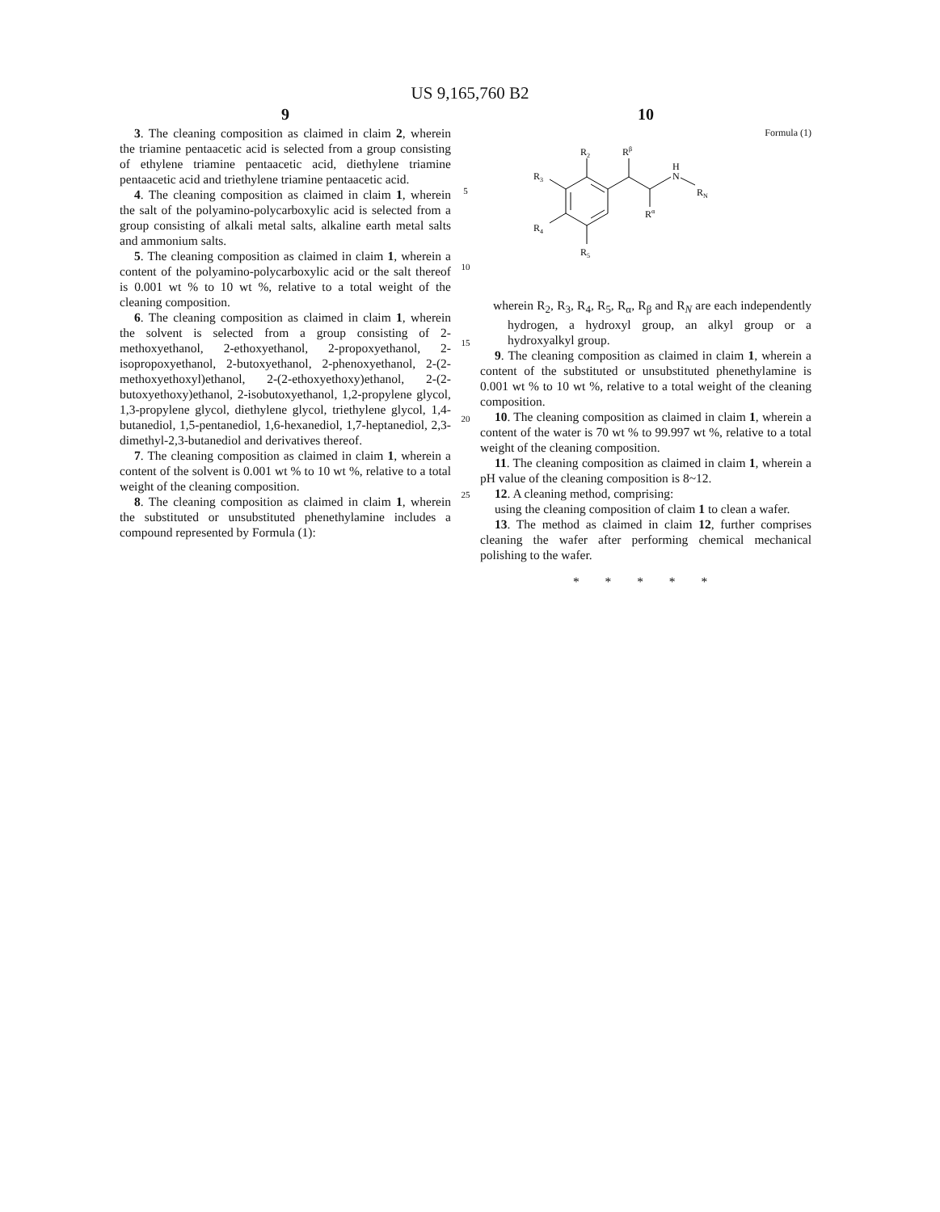US 9,165,760 B2
9
3. The cleaning composition as claimed in claim 2, wherein the triamine pentaacetic acid is selected from a group consisting of ethylene triamine pentaacetic acid, diethylene triamine pentaacetic acid and triethylene triamine pentaacetic acid.
4. The cleaning composition as claimed in claim 1, wherein the salt of the polyamino-polycarboxylic acid is selected from a group consisting of alkali metal salts, alkaline earth metal salts and ammonium salts.
5. The cleaning composition as claimed in claim 1, wherein a content of the polyamino-polycarboxylic acid or the salt thereof is 0.001 wt % to 10 wt %, relative to a total weight of the cleaning composition.
6. The cleaning composition as claimed in claim 1, wherein the solvent is selected from a group consisting of 2-methoxyethanol, 2-ethoxyethanol, 2-propoxyethanol, 2-isopropoxyethanol, 2-butoxyethanol, 2-phenoxyethanol, 2-(2-methoxyethoxyl)ethanol, 2-(2-ethoxyethoxy)ethanol, 2-(2-butoxyethoxy)ethanol, 2-isobutoxyethanol, 1,2-propylene glycol, 1,3-propylene glycol, diethylene glycol, triethylene glycol, 1,4-butanediol, 1,5-pentanediol, 1,6-hexanediol, 1,7-heptanediol, 2,3-dimethyl-2,3-butanediol and derivatives thereof.
7. The cleaning composition as claimed in claim 1, wherein a content of the solvent is 0.001 wt % to 10 wt %, relative to a total weight of the cleaning composition.
8. The cleaning composition as claimed in claim 1, wherein the substituted or unsubstituted phenethylamine includes a compound represented by Formula (1):
5
10
15
20
25
10
Formula (1)
R2
R3
R4
R5
Rβ
Rα
H
N
RN
wherein R<sub>2</sub>, R<sub>3</sub>, R<sub>4</sub>, R<sub>5</sub>, R<sub>α</sub>, R<sub>β</sub> and R<sub>N</sub> are each independently hydrogen, a hydroxyl group, an alkyl group or a hydroxyalkyl group.
9. The cleaning composition as claimed in claim 1, wherein a content of the substituted or unsubstituted phenethylamine is 0.001 wt % to 10 wt %, relative to a total weight of the cleaning composition.
10. The cleaning composition as claimed in claim 1, wherein a content of the water is 70 wt % to 99.997 wt %, relative to a total weight of the cleaning composition.
11. The cleaning composition as claimed in claim 1, wherein a pH value of the cleaning composition is 8~12.
12. A cleaning method, comprising:
using the cleaning composition of claim 1 to clean a wafer.
13. The method as claimed in claim 12, further comprises cleaning the wafer after performing chemical mechanical polishing to the wafer.
* * * * *